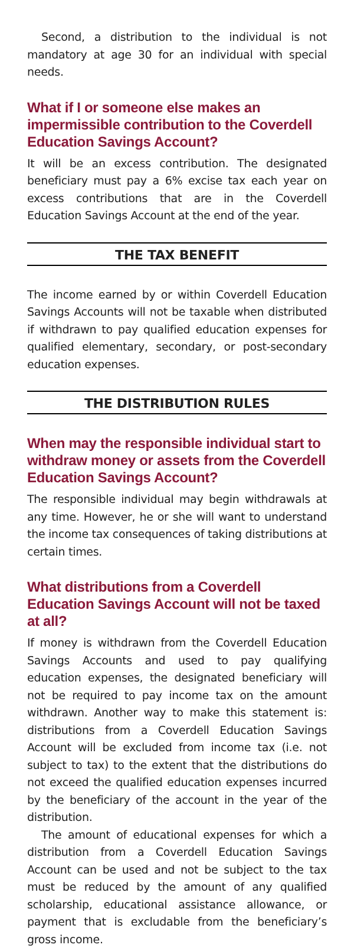Second, a distribution to the individual is not mandatory at age 30 for an individual with special needs.
What if I or someone else makes an impermissible contribution to the Coverdell Education Savings Account?
It will be an excess contribution. The designated beneficiary must pay a 6% excise tax each year on excess contributions that are in the Coverdell Education Savings Account at the end of the year.
THE TAX BENEFIT
The income earned by or within Coverdell Education Savings Accounts will not be taxable when distributed if withdrawn to pay qualified education expenses for qualified elementary, secondary, or post-secondary education expenses.
THE DISTRIBUTION RULES
When may the responsible individual start to withdraw money or assets from the Coverdell Education Savings Account?
The responsible individual may begin withdrawals at any time. However, he or she will want to understand the income tax consequences of taking distributions at certain times.
What distributions from a Coverdell Education Savings Account will not be taxed at all?
If money is withdrawn from the Coverdell Education Savings Accounts and used to pay qualifying education expenses, the designated beneficiary will not be required to pay income tax on the amount withdrawn. Another way to make this statement is: distributions from a Coverdell Education Savings Account will be excluded from income tax (i.e. not subject to tax) to the extent that the distributions do not exceed the qualified education expenses incurred by the beneficiary of the account in the year of the distribution.
The amount of educational expenses for which a distribution from a Coverdell Education Savings Account can be used and not be subject to the tax must be reduced by the amount of any qualified scholarship, educational assistance allowance, or payment that is excludable from the beneficiary’s gross income.